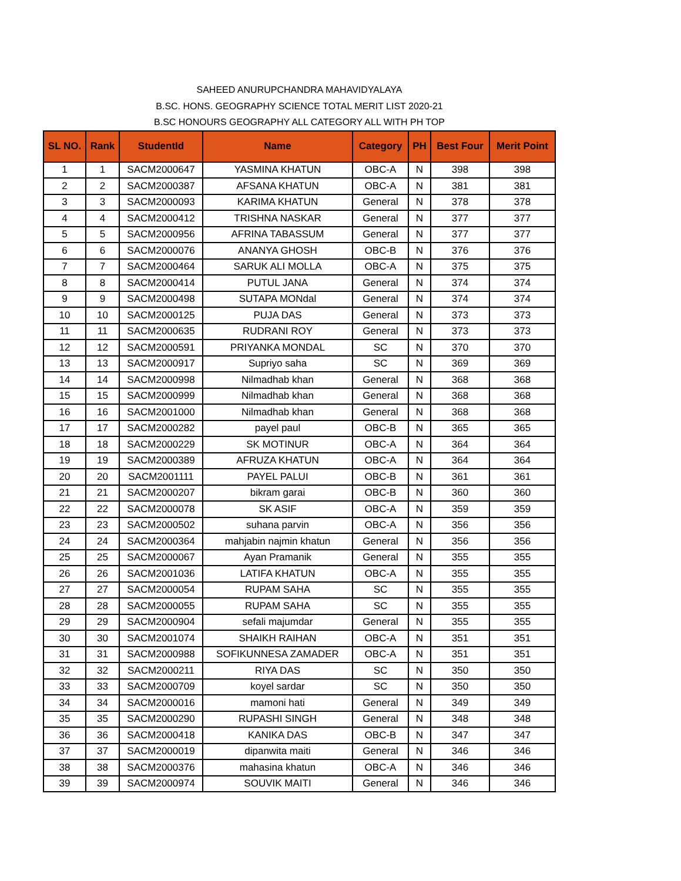SAHEED ANURUPCHANDRA MAHAVIDYALAYA
B.SC. HONS. GEOGRAPHY SCIENCE TOTAL MERIT LIST 2020-21
B.SC HONOURS GEOGRAPHY ALL CATEGORY ALL WITH PH TOP
| SL NO. | Rank | StudentId | Name | Category | PH | Best Four | Merit Point |
| --- | --- | --- | --- | --- | --- | --- | --- |
| 1 | 1 | SACM2000647 | YASMINA KHATUN | OBC-A | N | 398 | 398 |
| 2 | 2 | SACM2000387 | AFSANA KHATUN | OBC-A | N | 381 | 381 |
| 3 | 3 | SACM2000093 | KARIMA KHATUN | General | N | 378 | 378 |
| 4 | 4 | SACM2000412 | TRISHNA NASKAR | General | N | 377 | 377 |
| 5 | 5 | SACM2000956 | AFRINA TABASSUM | General | N | 377 | 377 |
| 6 | 6 | SACM2000076 | ANANYA GHOSH | OBC-B | N | 376 | 376 |
| 7 | 7 | SACM2000464 | SARUK ALI MOLLA | OBC-A | N | 375 | 375 |
| 8 | 8 | SACM2000414 | PUTUL JANA | General | N | 374 | 374 |
| 9 | 9 | SACM2000498 | SUTAPA MONdal | General | N | 374 | 374 |
| 10 | 10 | SACM2000125 | PUJA DAS | General | N | 373 | 373 |
| 11 | 11 | SACM2000635 | RUDRANI ROY | General | N | 373 | 373 |
| 12 | 12 | SACM2000591 | PRIYANKA MONDAL | SC | N | 370 | 370 |
| 13 | 13 | SACM2000917 | Supriyo saha | SC | N | 369 | 369 |
| 14 | 14 | SACM2000998 | Nilmadhab khan | General | N | 368 | 368 |
| 15 | 15 | SACM2000999 | Nilmadhab khan | General | N | 368 | 368 |
| 16 | 16 | SACM2001000 | Nilmadhab khan | General | N | 368 | 368 |
| 17 | 17 | SACM2000282 | payel paul | OBC-B | N | 365 | 365 |
| 18 | 18 | SACM2000229 | SK MOTINUR | OBC-A | N | 364 | 364 |
| 19 | 19 | SACM2000389 | AFRUZA KHATUN | OBC-A | N | 364 | 364 |
| 20 | 20 | SACM2001111 | PAYEL PALUI | OBC-B | N | 361 | 361 |
| 21 | 21 | SACM2000207 | bikram garai | OBC-B | N | 360 | 360 |
| 22 | 22 | SACM2000078 | SK ASIF | OBC-A | N | 359 | 359 |
| 23 | 23 | SACM2000502 | suhana parvin | OBC-A | N | 356 | 356 |
| 24 | 24 | SACM2000364 | mahjabin najmin khatun | General | N | 356 | 356 |
| 25 | 25 | SACM2000067 | Ayan Pramanik | General | N | 355 | 355 |
| 26 | 26 | SACM2001036 | LATIFA KHATUN | OBC-A | N | 355 | 355 |
| 27 | 27 | SACM2000054 | RUPAM SAHA | SC | N | 355 | 355 |
| 28 | 28 | SACM2000055 | RUPAM SAHA | SC | N | 355 | 355 |
| 29 | 29 | SACM2000904 | sefali majumdar | General | N | 355 | 355 |
| 30 | 30 | SACM2001074 | SHAIKH RAIHAN | OBC-A | N | 351 | 351 |
| 31 | 31 | SACM2000988 | SOFIKUNNESA ZAMADER | OBC-A | N | 351 | 351 |
| 32 | 32 | SACM2000211 | RIYA DAS | SC | N | 350 | 350 |
| 33 | 33 | SACM2000709 | koyel sardar | SC | N | 350 | 350 |
| 34 | 34 | SACM2000016 | mamoni hati | General | N | 349 | 349 |
| 35 | 35 | SACM2000290 | RUPASHI SINGH | General | N | 348 | 348 |
| 36 | 36 | SACM2000418 | KANIKA DAS | OBC-B | N | 347 | 347 |
| 37 | 37 | SACM2000019 | dipanwita maiti | General | N | 346 | 346 |
| 38 | 38 | SACM2000376 | mahasina khatun | OBC-A | N | 346 | 346 |
| 39 | 39 | SACM2000974 | SOUVIK MAITI | General | N | 346 | 346 |